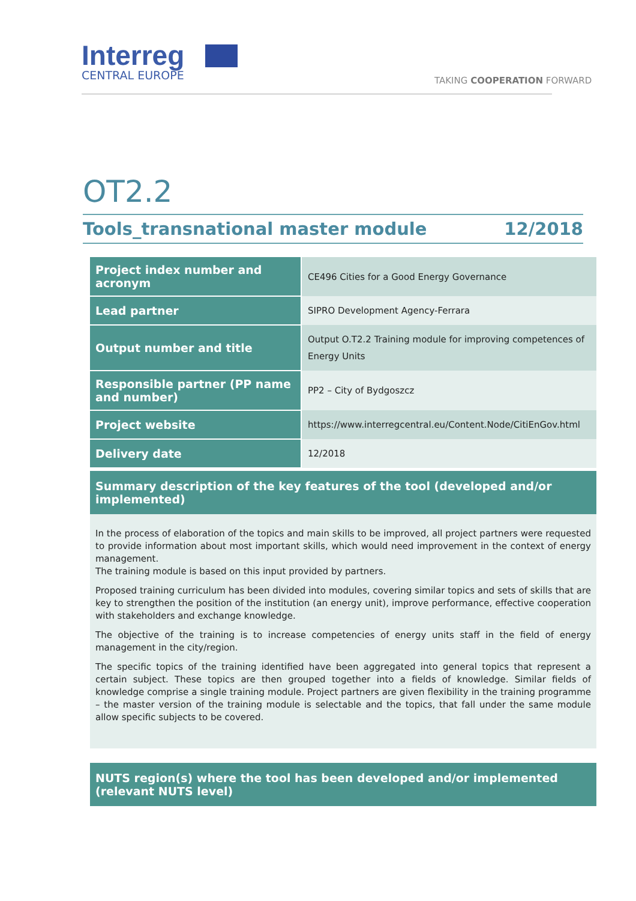Interreg
CENTRAL EUROPE
TAKING COOPERATION FORWARD
OT2.2
Tools_transnational master module 12/2018
| Project index number and acronym | CE496 Cities for a Good Energy Governance |
| Lead partner | SIPRO Development Agency-Ferrara |
| Output number and title | Output O.T2.2 Training module for improving competences of Energy Units |
| Responsible partner (PP name and number) | PP2 – City of Bydgoszcz |
| Project website | https://www.interregcentral.eu/Content.Node/CitiEnGov.html |
| Delivery date | 12/2018 |
Summary description of the key features of the tool (developed and/or implemented)
In the process of elaboration of the topics and main skills to be improved, all project partners were requested to provide information about most important skills, which would need improvement in the context of energy management.
The training module is based on this input provided by partners.
Proposed training curriculum has been divided into modules, covering similar topics and sets of skills that are key to strengthen the position of the institution (an energy unit), improve performance, effective cooperation with stakeholders and exchange knowledge.
The objective of the training is to increase competencies of energy units staff in the field of energy management in the city/region.
The specific topics of the training identified have been aggregated into general topics that represent a certain subject. These topics are then grouped together into a fields of knowledge. Similar fields of knowledge comprise a single training module. Project partners are given flexibility in the training programme – the master version of the training module is selectable and the topics, that fall under the same module allow specific subjects to be covered.
NUTS region(s) where the tool has been developed and/or implemented (relevant NUTS level)